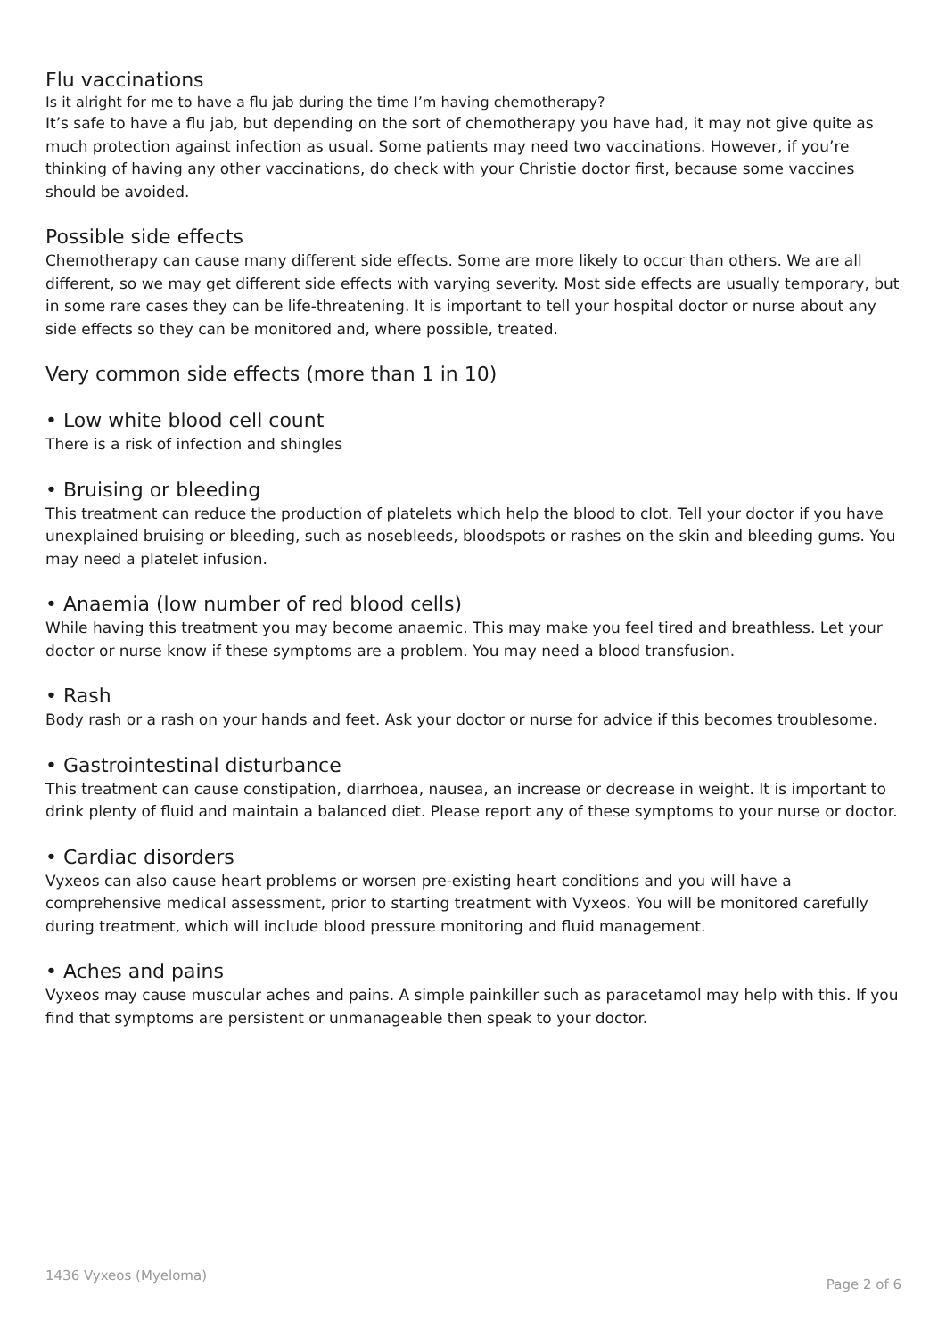Flu vaccinations
Is it alright for me to have a flu jab during the time I’m having chemotherapy?
It’s safe to have a flu jab, but depending on the sort of chemotherapy you have had, it may not give quite as much protection against infection as usual. Some patients may need two vaccinations. However, if you’re thinking of having any other vaccinations, do check with your Christie doctor first, because some vaccines should be avoided.
Possible side effects
Chemotherapy can cause many different side effects. Some are more likely to occur than others. We are all different, so we may get different side effects with varying severity. Most side effects are usually temporary, but in some rare cases they can be life-threatening. It is important to tell your hospital doctor or nurse about any side effects so they can be monitored and, where possible, treated.
Very common side effects (more than 1 in 10)
• Low white blood cell count
There is a risk of infection and shingles
• Bruising or bleeding
This treatment can reduce the production of platelets which help the blood to clot. Tell your doctor if you have unexplained bruising or bleeding, such as nosebleeds, bloodspots or rashes on the skin and bleeding gums. You may need a platelet infusion.
• Anaemia (low number of red blood cells)
While having this treatment you may become anaemic. This may make you feel tired and breathless. Let your doctor or nurse know if these symptoms are a problem. You may need a blood transfusion.
• Rash
Body rash or a rash on your hands and feet. Ask your doctor or nurse for advice if this becomes troublesome.
• Gastrointestinal disturbance
This treatment can cause constipation, diarrhoea, nausea, an increase or decrease in weight. It is important to drink plenty of fluid and maintain a balanced diet. Please report any of these symptoms to your nurse or doctor.
• Cardiac disorders
Vyxeos can also cause heart problems or worsen pre-existing heart conditions and you will have a comprehensive medical assessment, prior to starting treatment with Vyxeos. You will be monitored carefully during treatment, which will include blood pressure monitoring and fluid management.
• Aches and pains
Vyxeos may cause muscular aches and pains. A simple painkiller such as paracetamol may help with this. If you find that symptoms are persistent or unmanageable then speak to your doctor.
1436 Vyxeos (Myeloma) Page 2 of 6